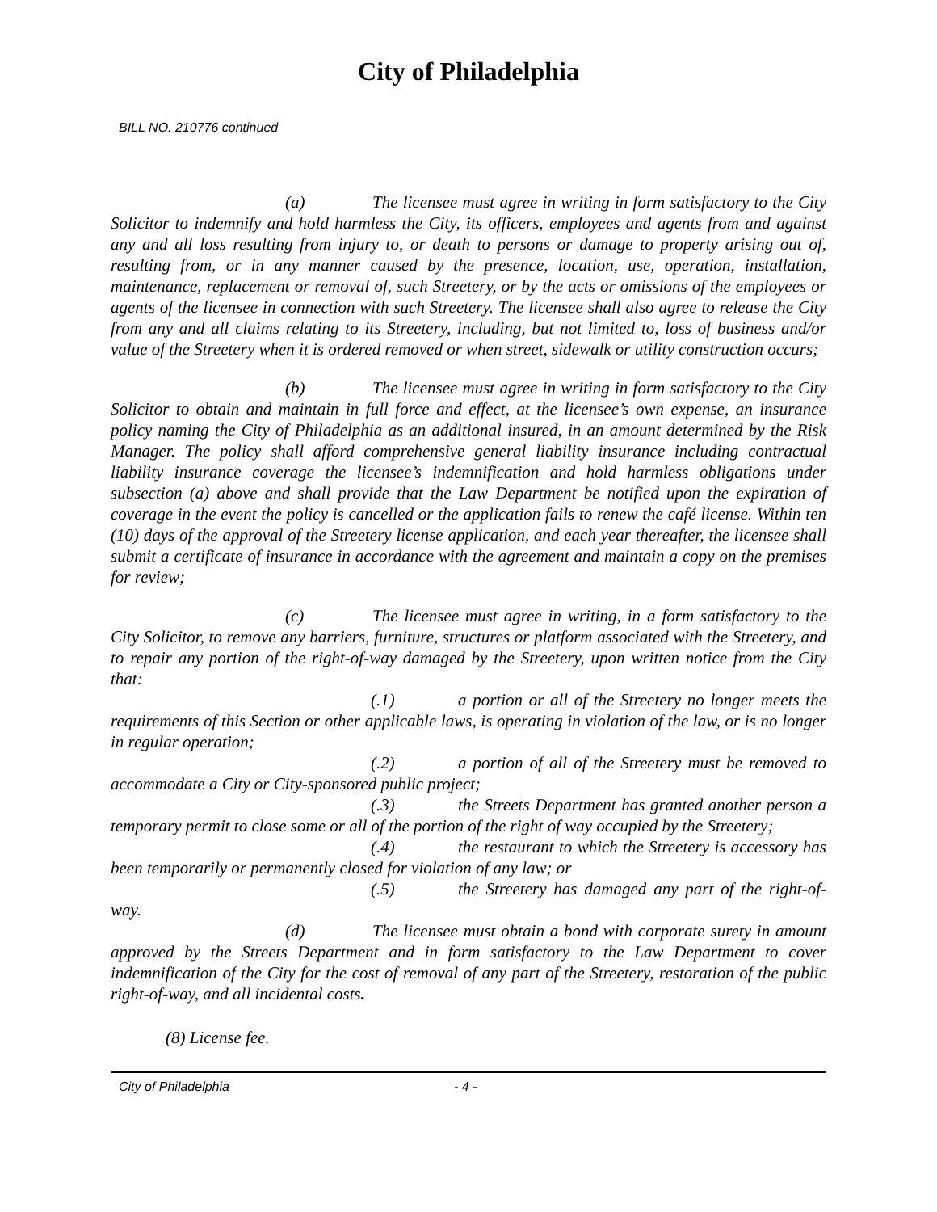City of Philadelphia
BILL NO. 210776 continued
(a) The licensee must agree in writing in form satisfactory to the City Solicitor to indemnify and hold harmless the City, its officers, employees and agents from and against any and all loss resulting from injury to, or death to persons or damage to property arising out of, resulting from, or in any manner caused by the presence, location, use, operation, installation, maintenance, replacement or removal of, such Streetery, or by the acts or omissions of the employees or agents of the licensee in connection with such Streetery. The licensee shall also agree to release the City from any and all claims relating to its Streetery, including, but not limited to, loss of business and/or value of the Streetery when it is ordered removed or when street, sidewalk or utility construction occurs;
(b) The licensee must agree in writing in form satisfactory to the City Solicitor to obtain and maintain in full force and effect, at the licensee’s own expense, an insurance policy naming the City of Philadelphia as an additional insured, in an amount determined by the Risk Manager. The policy shall afford comprehensive general liability insurance including contractual liability insurance coverage the licensee’s indemnification and hold harmless obligations under subsection (a) above and shall provide that the Law Department be notified upon the expiration of coverage in the event the policy is cancelled or the application fails to renew the café license. Within ten (10) days of the approval of the Streetery license application, and each year thereafter, the licensee shall submit a certificate of insurance in accordance with the agreement and maintain a copy on the premises for review;
(c) The licensee must agree in writing, in a form satisfactory to the City Solicitor, to remove any barriers, furniture, structures or platform associated with the Streetery, and to repair any portion of the right-of-way damaged by the Streetery, upon written notice from the City that:
(.1) a portion or all of the Streetery no longer meets the requirements of this Section or other applicable laws, is operating in violation of the law, or is no longer in regular operation;
(.2) a portion of all of the Streetery must be removed to accommodate a City or City-sponsored public project;
(.3) the Streets Department has granted another person a temporary permit to close some or all of the portion of the right of way occupied by the Streetery;
(.4) the restaurant to which the Streetery is accessory has been temporarily or permanently closed for violation of any law; or
(.5) the Streetery has damaged any part of the right-of-way.
(d) The licensee must obtain a bond with corporate surety in amount approved by the Streets Department and in form satisfactory to the Law Department to cover indemnification of the City for the cost of removal of any part of the Streetery, restoration of the public right-of-way, and all incidental costs.
(8) License fee.
City of Philadelphia - 4 -